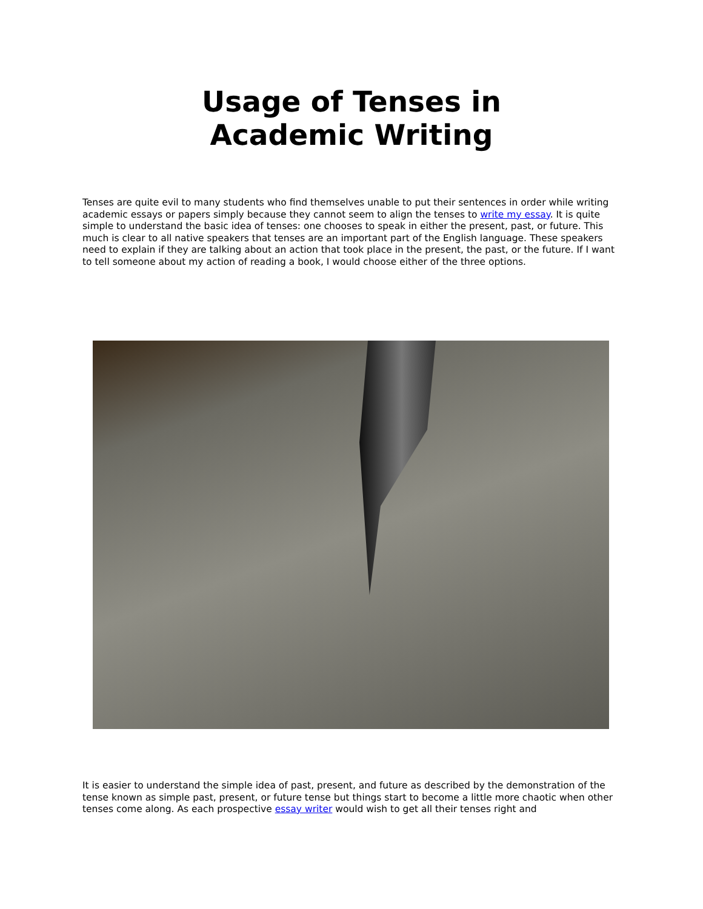Usage of Tenses in Academic Writing
Tenses are quite evil to many students who find themselves unable to put their sentences in order while writing academic essays or papers simply because they cannot seem to align the tenses to write my essay. It is quite simple to understand the basic idea of tenses: one chooses to speak in either the present, past, or future. This much is clear to all native speakers that tenses are an important part of the English language. These speakers need to explain if they are talking about an action that took place in the present, the past, or the future. If I want to tell someone about my action of reading a book, I would choose either of the three options.
It is easier to understand the simple idea of past, present, and future as described by the demonstration of the tense known as simple past, present, or future tense but things start to become a little more chaotic when other tenses come along. As each prospective essay writer would wish to get all their tenses right and